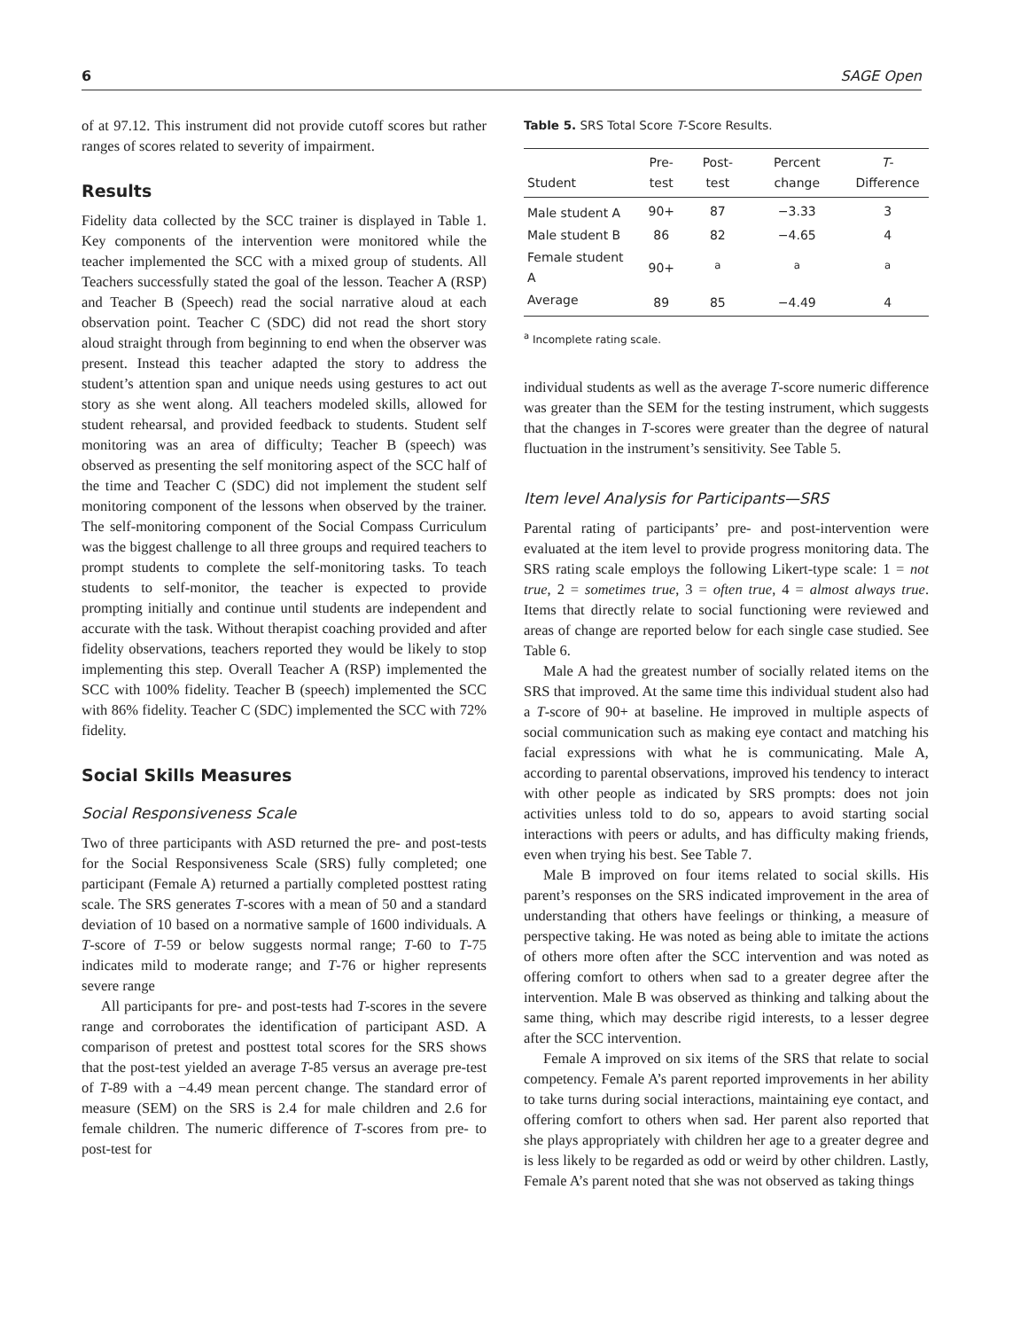6 SAGE Open
of at 97.12. This instrument did not provide cutoff scores but rather ranges of scores related to severity of impairment.
Results
Fidelity data collected by the SCC trainer is displayed in Table 1. Key components of the intervention were monitored while the teacher implemented the SCC with a mixed group of students. All Teachers successfully stated the goal of the lesson. Teacher A (RSP) and Teacher B (Speech) read the social narrative aloud at each observation point. Teacher C (SDC) did not read the short story aloud straight through from beginning to end when the observer was present. Instead this teacher adapted the story to address the student’s attention span and unique needs using gestures to act out story as she went along. All teachers modeled skills, allowed for student rehearsal, and provided feedback to students. Student self monitoring was an area of difficulty; Teacher B (speech) was observed as presenting the self monitoring aspect of the SCC half of the time and Teacher C (SDC) did not implement the student self monitoring component of the lessons when observed by the trainer. The self-monitoring component of the Social Compass Curriculum was the biggest challenge to all three groups and required teachers to prompt students to complete the self-monitoring tasks. To teach students to self-monitor, the teacher is expected to provide prompting initially and continue until students are independent and accurate with the task. Without therapist coaching provided and after fidelity observations, teachers reported they would be likely to stop implementing this step. Overall Teacher A (RSP) implemented the SCC with 100% fidelity. Teacher B (speech) implemented the SCC with 86% fidelity. Teacher C (SDC) implemented the SCC with 72% fidelity.
Social Skills Measures
Social Responsiveness Scale
Two of three participants with ASD returned the pre- and post-tests for the Social Responsiveness Scale (SRS) fully completed; one participant (Female A) returned a partially completed posttest rating scale. The SRS generates T-scores with a mean of 50 and a standard deviation of 10 based on a normative sample of 1600 individuals. A T-score of T-59 or below suggests normal range; T-60 to T-75 indicates mild to moderate range; and T-76 or higher represents severe range
All participants for pre- and post-tests had T-scores in the severe range and corroborates the identification of participant ASD. A comparison of pretest and posttest total scores for the SRS shows that the post-test yielded an average T-85 versus an average pre-test of T-89 with a −4.49 mean percent change. The standard error of measure (SEM) on the SRS is 2.4 for male children and 2.6 for female children. The numeric difference of T-scores from pre- to post-test for
Table 5. SRS Total Score T-Score Results.
| Student | Pre-test | Post-test | Percent change | T -Difference |
| --- | --- | --- | --- | --- |
| Male student A | 90+ | 87 | −3.33 | 3 |
| Male student B | 86 | 82 | −4.65 | 4 |
| Female student A | 90+ | <sup>a</sup> | <sup>a</sup> | <sup>a</sup> |
| Average | 89 | 85 | −4.49 | 4 |
<sup>a</sup> Incomplete rating scale.
individual students as well as the average T-score numeric difference was greater than the SEM for the testing instrument, which suggests that the changes in T-scores were greater than the degree of natural fluctuation in the instrument’s sensitivity. See Table 5.
Item level Analysis for Participants—SRS
Parental rating of participants’ pre- and post-intervention were evaluated at the item level to provide progress monitoring data. The SRS rating scale employs the following Likert-type scale: 1 = not true, 2 = sometimes true, 3 = often true, 4 = almost always true. Items that directly relate to social functioning were reviewed and areas of change are reported below for each single case studied. See Table 6.
Male A had the greatest number of socially related items on the SRS that improved. At the same time this individual student also had a T-score of 90+ at baseline. He improved in multiple aspects of social communication such as making eye contact and matching his facial expressions with what he is communicating. Male A, according to parental observations, improved his tendency to interact with other people as indicated by SRS prompts: does not join activities unless told to do so, appears to avoid starting social interactions with peers or adults, and has difficulty making friends, even when trying his best. See Table 7.
Male B improved on four items related to social skills. His parent’s responses on the SRS indicated improvement in the area of understanding that others have feelings or thinking, a measure of perspective taking. He was noted as being able to imitate the actions of others more often after the SCC intervention and was noted as offering comfort to others when sad to a greater degree after the intervention. Male B was observed as thinking and talking about the same thing, which may describe rigid interests, to a lesser degree after the SCC intervention.
Female A improved on six items of the SRS that relate to social competency. Female A’s parent reported improvements in her ability to take turns during social interactions, maintaining eye contact, and offering comfort to others when sad. Her parent also reported that she plays appropriately with children her age to a greater degree and is less likely to be regarded as odd or weird by other children. Lastly, Female A’s parent noted that she was not observed as taking things